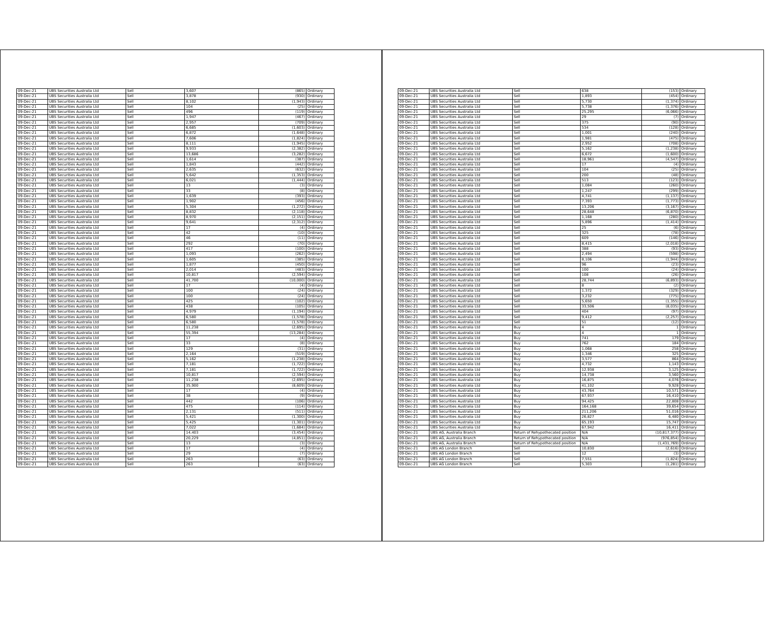| 09-Dec-21 | UBS Securities Australia Ltd | Sell | 3,607 | (865) | Ordinary |
| 09-Dec-21 | UBS Securities Australia Ltd | Sell | 3,878 | (930) | Ordinary |
| 09-Dec-21 | UBS Securities Australia Ltd | Sell | 8,102 | (1,943) | Ordinary |
| 09-Dec-21 | UBS Securities Australia Ltd | Sell | 104 | (25) | Ordinary |
| 09-Dec-21 | UBS Securities Australia Ltd | Sell | 496 | (119) | Ordinary |
| 09-Dec-21 | UBS Securities Australia Ltd | Sell | 1,947 | (467) | Ordinary |
| 09-Dec-21 | UBS Securities Australia Ltd | Sell | 2,957 | (709) | Ordinary |
| 09-Dec-21 | UBS Securities Australia Ltd | Sell | 6,685 | (1,603) | Ordinary |
| 09-Dec-21 | UBS Securities Australia Ltd | Sell | 6,872 | (1,648) | Ordinary |
| 09-Dec-21 | UBS Securities Australia Ltd | Sell | 7,606 | (1,824) | Ordinary |
| 09-Dec-21 | UBS Securities Australia Ltd | Sell | 8,111 | (1,945) | Ordinary |
| 09-Dec-21 | UBS Securities Australia Ltd | Sell | 9,933 | (2,382) | Ordinary |
| 09-Dec-21 | UBS Securities Australia Ltd | Sell | 13,686 | (3,282) | Ordinary |
| 09-Dec-21 | UBS Securities Australia Ltd | Sell | 1,614 | (387) | Ordinary |
| 09-Dec-21 | UBS Securities Australia Ltd | Sell | 1,843 | (442) | Ordinary |
| 09-Dec-21 | UBS Securities Australia Ltd | Sell | 2,635 | (632) | Ordinary |
| 09-Dec-21 | UBS Securities Australia Ltd | Sell | 5,642 | (1,353) | Ordinary |
| 09-Dec-21 | UBS Securities Australia Ltd | Sell | 6,021 | (1,444) | Ordinary |
| 09-Dec-21 | UBS Securities Australia Ltd | Sell | 13 | (3) | Ordinary |
| 09-Dec-21 | UBS Securities Australia Ltd | Sell | 33 | (8) | Ordinary |
| 09-Dec-21 | UBS Securities Australia Ltd | Sell | 1,639 | (393) | Ordinary |
| 09-Dec-21 | UBS Securities Australia Ltd | Sell | 1,902 | (456) | Ordinary |
| 09-Dec-21 | UBS Securities Australia Ltd | Sell | 5,304 | (1,272) | Ordinary |
| 09-Dec-21 | UBS Securities Australia Ltd | Sell | 8,832 | (2,118) | Ordinary |
| 09-Dec-21 | UBS Securities Australia Ltd | Sell | 8,970 | (2,151) | Ordinary |
| 09-Dec-21 | UBS Securities Australia Ltd | Sell | 9,641 | (2,312) | Ordinary |
| 09-Dec-21 | UBS Securities Australia Ltd | Sell | 17 | (4) | Ordinary |
| 09-Dec-21 | UBS Securities Australia Ltd | Sell | 42 | (10) | Ordinary |
| 09-Dec-21 | UBS Securities Australia Ltd | Sell | 46 | (11) | Ordinary |
| 09-Dec-21 | UBS Securities Australia Ltd | Sell | 292 | (70) | Ordinary |
| 09-Dec-21 | UBS Securities Australia Ltd | Sell | 417 | (100) | Ordinary |
| 09-Dec-21 | UBS Securities Australia Ltd | Sell | 1,093 | (262) | Ordinary |
| 09-Dec-21 | UBS Securities Australia Ltd | Sell | 1,605 | (385) | Ordinary |
| 09-Dec-21 | UBS Securities Australia Ltd | Sell | 1,877 | (450) | Ordinary |
| 09-Dec-21 | UBS Securities Australia Ltd | Sell | 2,014 | (483) | Ordinary |
| 09-Dec-21 | UBS Securities Australia Ltd | Sell | 10,817 | (2,594) | Ordinary |
| 09-Dec-21 | UBS Securities Australia Ltd | Sell | 41,700 | (10,000) | Ordinary |
| 09-Dec-21 | UBS Securities Australia Ltd | Sell | 17 | (4) | Ordinary |
| 09-Dec-21 | UBS Securities Australia Ltd | Sell | 100 | (24) | Ordinary |
| 09-Dec-21 | UBS Securities Australia Ltd | Sell | 100 | (24) | Ordinary |
| 09-Dec-21 | UBS Securities Australia Ltd | Sell | 425 | (102) | Ordinary |
| 09-Dec-21 | UBS Securities Australia Ltd | Sell | 438 | (105) | Ordinary |
| 09-Dec-21 | UBS Securities Australia Ltd | Sell | 4,979 | (1,194) | Ordinary |
| 09-Dec-21 | UBS Securities Australia Ltd | Sell | 6,580 | (1,578) | Ordinary |
| 09-Dec-21 | UBS Securities Australia Ltd | Sell | 6,580 | (1,578) | Ordinary |
| 09-Dec-21 | UBS Securities Australia Ltd | Sell | 11,238 | (2,695) | Ordinary |
| 09-Dec-21 | UBS Securities Australia Ltd | Sell | 55,394 | (13,284) | Ordinary |
| 09-Dec-21 | UBS Securities Australia Ltd | Sell | 17 | (4) | Ordinary |
| 09-Dec-21 | UBS Securities Australia Ltd | Sell | 33 | (8) | Ordinary |
| 09-Dec-21 | UBS Securities Australia Ltd | Sell | 129 | (31) | Ordinary |
| 09-Dec-21 | UBS Securities Australia Ltd | Sell | 2,164 | (519) | Ordinary |
| 09-Dec-21 | UBS Securities Australia Ltd | Sell | 5,162 | (1,238) | Ordinary |
| 09-Dec-21 | UBS Securities Australia Ltd | Sell | 7,181 | (1,722) | Ordinary |
| 09-Dec-21 | UBS Securities Australia Ltd | Sell | 7,181 | (1,722) | Ordinary |
| 09-Dec-21 | UBS Securities Australia Ltd | Sell | 10,817 | (2,594) | Ordinary |
| 09-Dec-21 | UBS Securities Australia Ltd | Sell | 11,238 | (2,695) | Ordinary |
| 09-Dec-21 | UBS Securities Australia Ltd | Sell | 35,900 | (8,609) | Ordinary |
| 09-Dec-21 | UBS Securities Australia Ltd | Sell | 17 | (4) | Ordinary |
| 09-Dec-21 | UBS Securities Australia Ltd | Sell | 38 | (9) | Ordinary |
| 09-Dec-21 | UBS Securities Australia Ltd | Sell | 442 | (106) | Ordinary |
| 09-Dec-21 | UBS Securities Australia Ltd | Sell | 475 | (114) | Ordinary |
| 09-Dec-21 | UBS Securities Australia Ltd | Sell | 2,131 | (511) | Ordinary |
| 09-Dec-21 | UBS Securities Australia Ltd | Sell | 5,421 | (1,300) | Ordinary |
| 09-Dec-21 | UBS Securities Australia Ltd | Sell | 5,425 | (1,301) | Ordinary |
| 09-Dec-21 | UBS Securities Australia Ltd | Sell | 7,022 | (1,684) | Ordinary |
| 09-Dec-21 | UBS Securities Australia Ltd | Sell | 14,403 | (3,454) | Ordinary |
| 09-Dec-21 | UBS Securities Australia Ltd | Sell | 20,229 | (4,851) | Ordinary |
| 09-Dec-21 | UBS Securities Australia Ltd | Sell | 13 | (3) | Ordinary |
| 09-Dec-21 | UBS Securities Australia Ltd | Sell | 17 | (4) | Ordinary |
| 09-Dec-21 | UBS Securities Australia Ltd | Sell | 29 | (7) | Ordinary |
| 09-Dec-21 | UBS Securities Australia Ltd | Sell | 263 | (63) | Ordinary |
| 09-Dec-21 | UBS Securities Australia Ltd | Sell | 263 | (63) | Ordinary |
| 09-Dec-21 | UBS Securities Australia Ltd | Sell | 638 | (153) | Ordinary |
| 09-Dec-21 | UBS Securities Australia Ltd | Sell | 1,893 | (454) | Ordinary |
| 09-Dec-21 | UBS Securities Australia Ltd | Sell | 5,730 | (1,374) | Ordinary |
| 09-Dec-21 | UBS Securities Australia Ltd | Sell | 5,738 | (1,376) | Ordinary |
| 09-Dec-21 | UBS Securities Australia Ltd | Sell | 25,295 | (6,066) | Ordinary |
| 09-Dec-21 | UBS Securities Australia Ltd | Sell | 29 | (7) | Ordinary |
| 09-Dec-21 | UBS Securities Australia Ltd | Sell | 375 | (90) | Ordinary |
| 09-Dec-21 | UBS Securities Australia Ltd | Sell | 534 | (128) | Ordinary |
| 09-Dec-21 | UBS Securities Australia Ltd | Sell | 1,001 | (240) | Ordinary |
| 09-Dec-21 | UBS Securities Australia Ltd | Sell | 1,981 | (475) | Ordinary |
| 09-Dec-21 | UBS Securities Australia Ltd | Sell | 2,952 | (708) | Ordinary |
| 09-Dec-21 | UBS Securities Australia Ltd | Sell | 5,162 | (1,238) | Ordinary |
| 09-Dec-21 | UBS Securities Australia Ltd | Sell | 6,672 | (1,600) | Ordinary |
| 09-Dec-21 | UBS Securities Australia Ltd | Sell | 18,961 | (4,547) | Ordinary |
| 09-Dec-21 | UBS Securities Australia Ltd | Sell | 17 | (4) | Ordinary |
| 09-Dec-21 | UBS Securities Australia Ltd | Sell | 104 | (25) | Ordinary |
| 09-Dec-21 | UBS Securities Australia Ltd | Sell | 200 | (48) | Ordinary |
| 09-Dec-21 | UBS Securities Australia Ltd | Sell | 513 | (123) | Ordinary |
| 09-Dec-21 | UBS Securities Australia Ltd | Sell | 1,084 | (260) | Ordinary |
| 09-Dec-21 | UBS Securities Australia Ltd | Sell | 1,247 | (299) | Ordinary |
| 09-Dec-21 | UBS Securities Australia Ltd | Sell | 4,741 | (1,137) | Ordinary |
| 09-Dec-21 | UBS Securities Australia Ltd | Sell | 7,393 | (1,773) | Ordinary |
| 09-Dec-21 | UBS Securities Australia Ltd | Sell | 13,206 | (3,167) | Ordinary |
| 09-Dec-21 | UBS Securities Australia Ltd | Sell | 28,648 | (6,870) | Ordinary |
| 09-Dec-21 | UBS Securities Australia Ltd | Sell | 1,168 | (280) | Ordinary |
| 09-Dec-21 | UBS Securities Australia Ltd | Sell | 5,896 | (1,414) | Ordinary |
| 09-Dec-21 | UBS Securities Australia Ltd | Sell | 25 | (6) | Ordinary |
| 09-Dec-21 | UBS Securities Australia Ltd | Sell | 325 | (78) | Ordinary |
| 09-Dec-21 | UBS Securities Australia Ltd | Sell | 609 | (146) | Ordinary |
| 09-Dec-21 | UBS Securities Australia Ltd | Sell | 8,415 | (2,018) | Ordinary |
| 09-Dec-21 | UBS Securities Australia Ltd | Sell | 388 | (93) | Ordinary |
| 09-Dec-21 | UBS Securities Australia Ltd | Sell | 2,494 | (598) | Ordinary |
| 09-Dec-21 | UBS Securities Australia Ltd | Sell | 8,106 | (1,944) | Ordinary |
| 09-Dec-21 | UBS Securities Australia Ltd | Sell | 96 | (23) | Ordinary |
| 09-Dec-21 | UBS Securities Australia Ltd | Sell | 100 | (24) | Ordinary |
| 09-Dec-21 | UBS Securities Australia Ltd | Sell | 108 | (26) | Ordinary |
| 09-Dec-21 | UBS Securities Australia Ltd | Sell | 28,744 | (6,893) | Ordinary |
| 09-Dec-21 | UBS Securities Australia Ltd | Sell | 8 | (2) | Ordinary |
| 09-Dec-21 | UBS Securities Australia Ltd | Sell | 1,372 | (329) | Ordinary |
| 09-Dec-21 | UBS Securities Australia Ltd | Sell | 3,232 | (775) | Ordinary |
| 09-Dec-21 | UBS Securities Australia Ltd | Sell | 5,650 | (1,355) | Ordinary |
| 09-Dec-21 | UBS Securities Australia Ltd | Sell | 33,506 | (8,035) | Ordinary |
| 09-Dec-21 | UBS Securities Australia Ltd | Sell | 404 | (97) | Ordinary |
| 09-Dec-21 | UBS Securities Australia Ltd | Sell | 9,412 | (2,257) | Ordinary |
| 09-Dec-21 | UBS Securities Australia Ltd | Sell | 51 | (12) | Ordinary |
| 09-Dec-21 | UBS Securities Australia Ltd | Buy | 4 | 1 | Ordinary |
| 09-Dec-21 | UBS Securities Australia Ltd | Buy | 4 | 1 | Ordinary |
| 09-Dec-21 | UBS Securities Australia Ltd | Buy | 741 | 179 | Ordinary |
| 09-Dec-21 | UBS Securities Australia Ltd | Buy | 762 | 184 | Ordinary |
| 09-Dec-21 | UBS Securities Australia Ltd | Buy | 1,068 | 258 | Ordinary |
| 09-Dec-21 | UBS Securities Australia Ltd | Buy | 1,346 | 325 | Ordinary |
| 09-Dec-21 | UBS Securities Australia Ltd | Buy | 3,577 | 864 | Ordinary |
| 09-Dec-21 | UBS Securities Australia Ltd | Buy | 4,732 | 1,143 | Ordinary |
| 09-Dec-21 | UBS Securities Australia Ltd | Buy | 12,938 | 3,125 | Ordinary |
| 09-Dec-21 | UBS Securities Australia Ltd | Buy | 14,738 | 3,560 | Ordinary |
| 09-Dec-21 | UBS Securities Australia Ltd | Buy | 16,875 | 4,076 | Ordinary |
| 09-Dec-21 | UBS Securities Australia Ltd | Buy | 41,102 | 9,928 | Ordinary |
| 09-Dec-21 | UBS Securities Australia Ltd | Buy | 43,764 | 10,571 | Ordinary |
| 09-Dec-21 | UBS Securities Australia Ltd | Buy | 67,937 | 16,410 | Ordinary |
| 09-Dec-21 | UBS Securities Australia Ltd | Buy | 94,425 | 22,808 | Ordinary |
| 09-Dec-21 | UBS Securities Australia Ltd | Buy | 164,168 | 39,654 | Ordinary |
| 09-Dec-21 | UBS Securities Australia Ltd | Buy | 211,206 | 51,016 | Ordinary |
| 09-Dec-21 | UBS Securities Australia Ltd | Buy | 26,827 | 6,480 | Ordinary |
| 09-Dec-21 | UBS Securities Australia Ltd | Buy | 65,193 | 15,747 | Ordinary |
| 09-Dec-21 | UBS Securities Australia Ltd | Buy | 67,942 | 16,411 | Ordinary |
| 09-Dec-21 | UBS AG, Australia Branch | Return of Rehypothecated position | N/A | (10,817,377) | Ordinary |
| 09-Dec-21 | UBS AG, Australia Branch | Return of Rehypothecated position | N/A | (976,854) | Ordinary |
| 09-Dec-21 | UBS AG, Australia Branch | Return of Rehypothecated position | N/A | (1,431,769) | Ordinary |
| 09-Dec-21 | UBS AG London Branch | Sell | 10,830 | (2,616) | Ordinary |
| 09-Dec-21 | UBS AG London Branch | Sell | 12 | (3) | Ordinary |
| 09-Dec-21 | UBS AG London Branch | Sell | 7,551 | (1,824) | Ordinary |
| 09-Dec-21 | UBS AG London Branch | Sell | 5,303 | (1,281) | Ordinary |